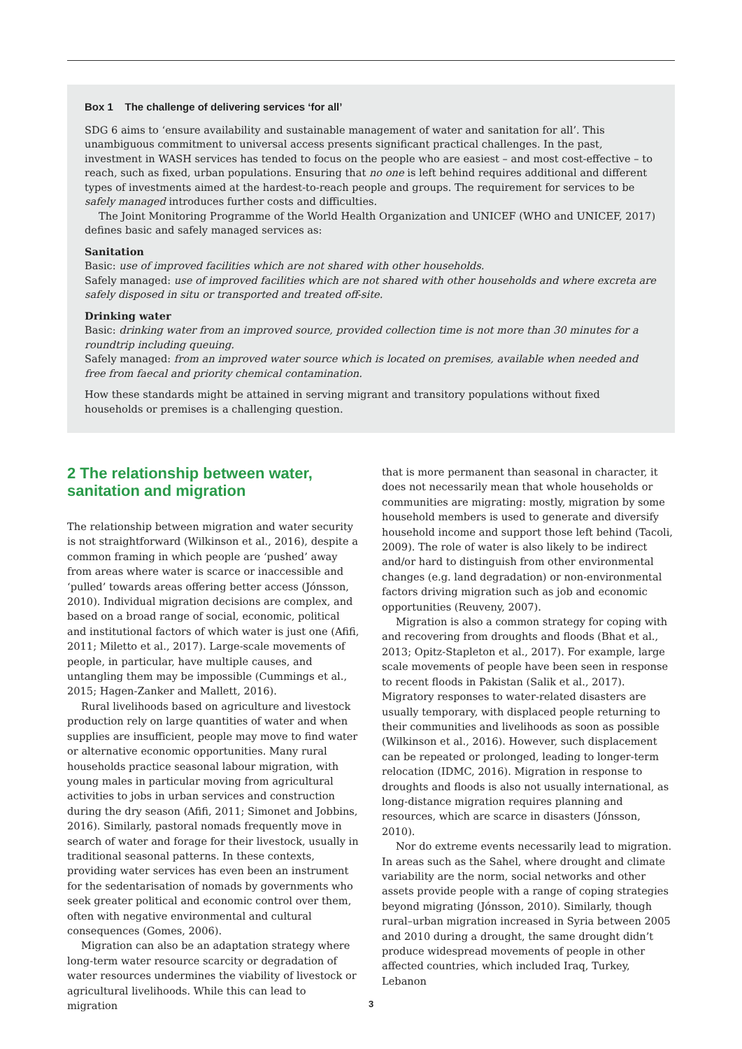Box 1 The challenge of delivering services ‘for all’
SDG 6 aims to ‘ensure availability and sustainable management of water and sanitation for all’. This unambiguous commitment to universal access presents significant practical challenges. In the past, investment in WASH services has tended to focus on the people who are easiest – and most cost-effective – to reach, such as fixed, urban populations. Ensuring that no one is left behind requires additional and different types of investments aimed at the hardest-to-reach people and groups. The requirement for services to be safely managed introduces further costs and difficulties.
The Joint Monitoring Programme of the World Health Organization and UNICEF (WHO and UNICEF, 2017) defines basic and safely managed services as:
Sanitation
Basic: use of improved facilities which are not shared with other households.
Safely managed: use of improved facilities which are not shared with other households and where excreta are safely disposed in situ or transported and treated off-site.
Drinking water
Basic: drinking water from an improved source, provided collection time is not more than 30 minutes for a roundtrip including queuing.
Safely managed: from an improved water source which is located on premises, available when needed and free from faecal and priority chemical contamination.
How these standards might be attained in serving migrant and transitory populations without fixed households or premises is a challenging question.
2 The relationship between water, sanitation and migration
The relationship between migration and water security is not straightforward (Wilkinson et al., 2016), despite a common framing in which people are ‘pushed’ away from areas where water is scarce or inaccessible and ‘pulled’ towards areas offering better access (Jónsson, 2010). Individual migration decisions are complex, and based on a broad range of social, economic, political and institutional factors of which water is just one (Afifi, 2011; Miletto et al., 2017). Large-scale movements of people, in particular, have multiple causes, and untangling them may be impossible (Cummings et al., 2015; Hagen-Zanker and Mallett, 2016).
Rural livelihoods based on agriculture and livestock production rely on large quantities of water and when supplies are insufficient, people may move to find water or alternative economic opportunities. Many rural households practice seasonal labour migration, with young males in particular moving from agricultural activities to jobs in urban services and construction during the dry season (Afifi, 2011; Simonet and Jobbins, 2016). Similarly, pastoral nomads frequently move in search of water and forage for their livestock, usually in traditional seasonal patterns. In these contexts, providing water services has even been an instrument for the sedentarisation of nomads by governments who seek greater political and economic control over them, often with negative environmental and cultural consequences (Gomes, 2006).
Migration can also be an adaptation strategy where long-term water resource scarcity or degradation of water resources undermines the viability of livestock or agricultural livelihoods. While this can lead to migration
that is more permanent than seasonal in character, it does not necessarily mean that whole households or communities are migrating: mostly, migration by some household members is used to generate and diversify household income and support those left behind (Tacoli, 2009). The role of water is also likely to be indirect and/or hard to distinguish from other environmental changes (e.g. land degradation) or non-environmental factors driving migration such as job and economic opportunities (Reuveny, 2007).
Migration is also a common strategy for coping with and recovering from droughts and floods (Bhat et al., 2013; Opitz-Stapleton et al., 2017). For example, large scale movements of people have been seen in response to recent floods in Pakistan (Salik et al., 2017). Migratory responses to water-related disasters are usually temporary, with displaced people returning to their communities and livelihoods as soon as possible (Wilkinson et al., 2016). However, such displacement can be repeated or prolonged, leading to longer-term relocation (IDMC, 2016). Migration in response to droughts and floods is also not usually international, as long-distance migration requires planning and resources, which are scarce in disasters (Jónsson, 2010).
Nor do extreme events necessarily lead to migration. In areas such as the Sahel, where drought and climate variability are the norm, social networks and other assets provide people with a range of coping strategies beyond migrating (Jónsson, 2010). Similarly, though rural–urban migration increased in Syria between 2005 and 2010 during a drought, the same drought didn’t produce widespread movements of people in other affected countries, which included Iraq, Turkey, Lebanon
3